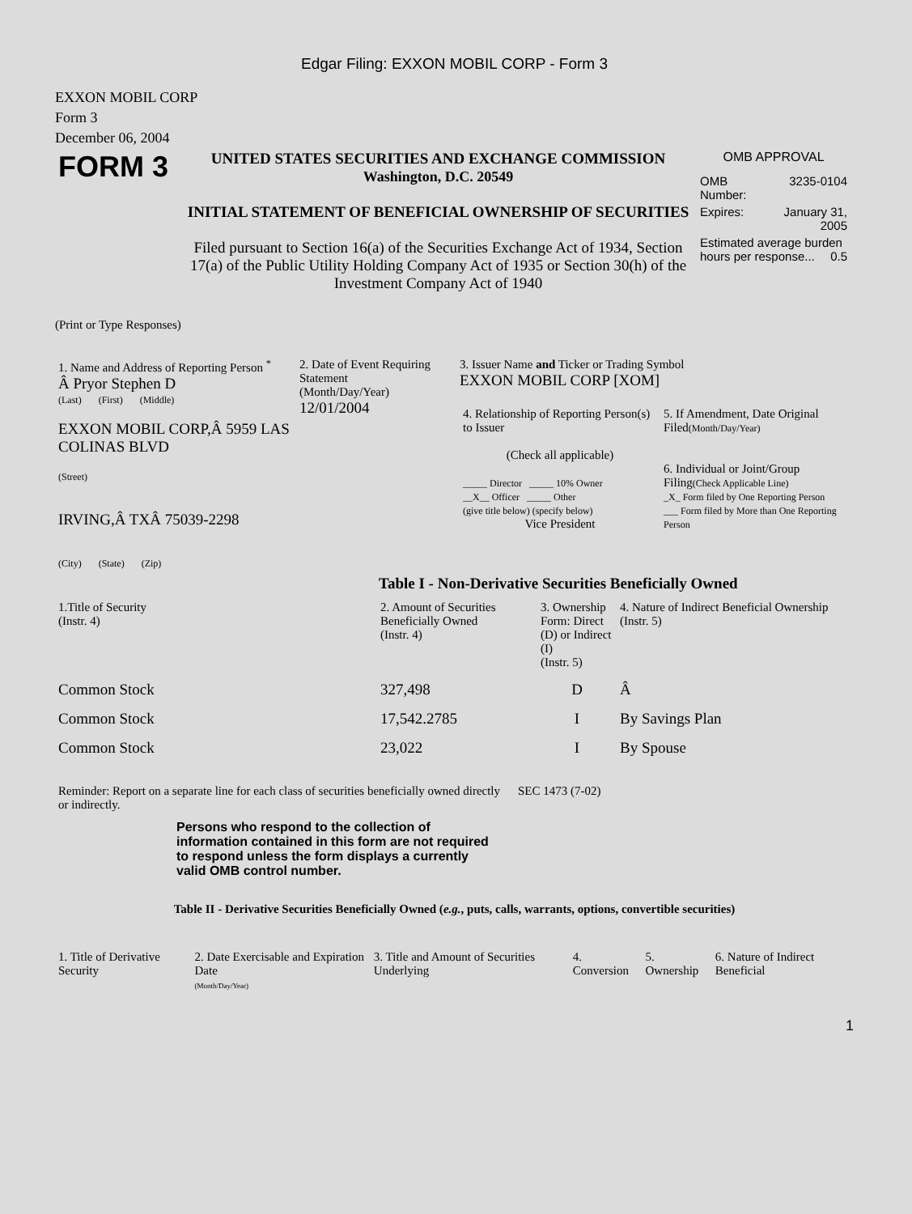Edgar Filing: EXXON MOBIL CORP - Form 3
EXXON MOBIL CORP
Form 3
December 06, 2004
| FORM 3 | UNITED STATES SECURITIES AND EXCHANGE COMMISSION Washington, D.C. 20549 INITIAL STATEMENT OF BENEFICIAL OWNERSHIP OF SECURITIES Filed pursuant to Section 16(a) of the Securities Exchange Act of 1934, Section 17(a) of the Public Utility Holding Company Act of 1935 or Section 30(h) of the Investment Company Act of 1940 | OMB APPROVAL / OMB Number: / 3235-0104 / / Expires: / January 31, 2005 / / Estimated average burden hours per response... 0.5 / / |
(Print or Type Responses)
| 1. Name and Address of Reporting Person <sup>*</sup> Â Pryor Stephen D (Last) (First) (Middle) EXXON MOBIL CORP,Â 5959 LAS COLINAS BLVD (Street) IRVING,Â TXÂ 75039-2298 (City) (State) (Zip) | 2. Date of Event Requiring Statement (Month/Day/Year) 12/01/2004 | 3. Issuer Name and Ticker or Trading Symbol EXXON MOBIL CORP [XOM] / 4. Relationship of Reporting Person(s) to Issuer (Check all applicable) _____ Director _____ 10% Owner __X__ Officer _____ Other (give title below) (specify below) Vice President / 5. If Amendment, Date Original Filed (Month/Day/Year) 6. Individual or Joint/Group Filing (Check Applicable Line) _X_ Form filed by One Reporting Person ___ Form filed by More than One Reporting Person / |
Table I - Non-Derivative Securities Beneficially Owned
| 1.Title of Security (Instr. 4) | 2. Amount of Securities Beneficially Owned (Instr. 4) | 3. Ownership Form: Direct (D) or Indirect (I) (Instr. 5) | 4. Nature of Indirect Beneficial Ownership (Instr. 5) |
| --- | --- | --- | --- |
| Common Stock | 327,498 | D | Â |
| Common Stock | 17,542.2785 | I | By Savings Plan |
| Common Stock | 23,022 | I | By Spouse |
| Reminder: Report on a separate line for each class of securities beneficially owned directly or indirectly. | SEC 1473 (7-02) |
Persons who respond to the collection of information contained in this form are not required to respond unless the form displays a currently valid OMB control number.
Table II - Derivative Securities Beneficially Owned (e.g., puts, calls, warrants, options, convertible securities)
| 1. Title of Derivative Security | 2. Date Exercisable and Expiration Date (Month/Day/Year) | 3. Title and Amount of Securities Underlying | 4. Conversion | 5. Ownership | 6. Nature of Indirect Beneficial |
| --- | --- | --- | --- | --- | --- |
1